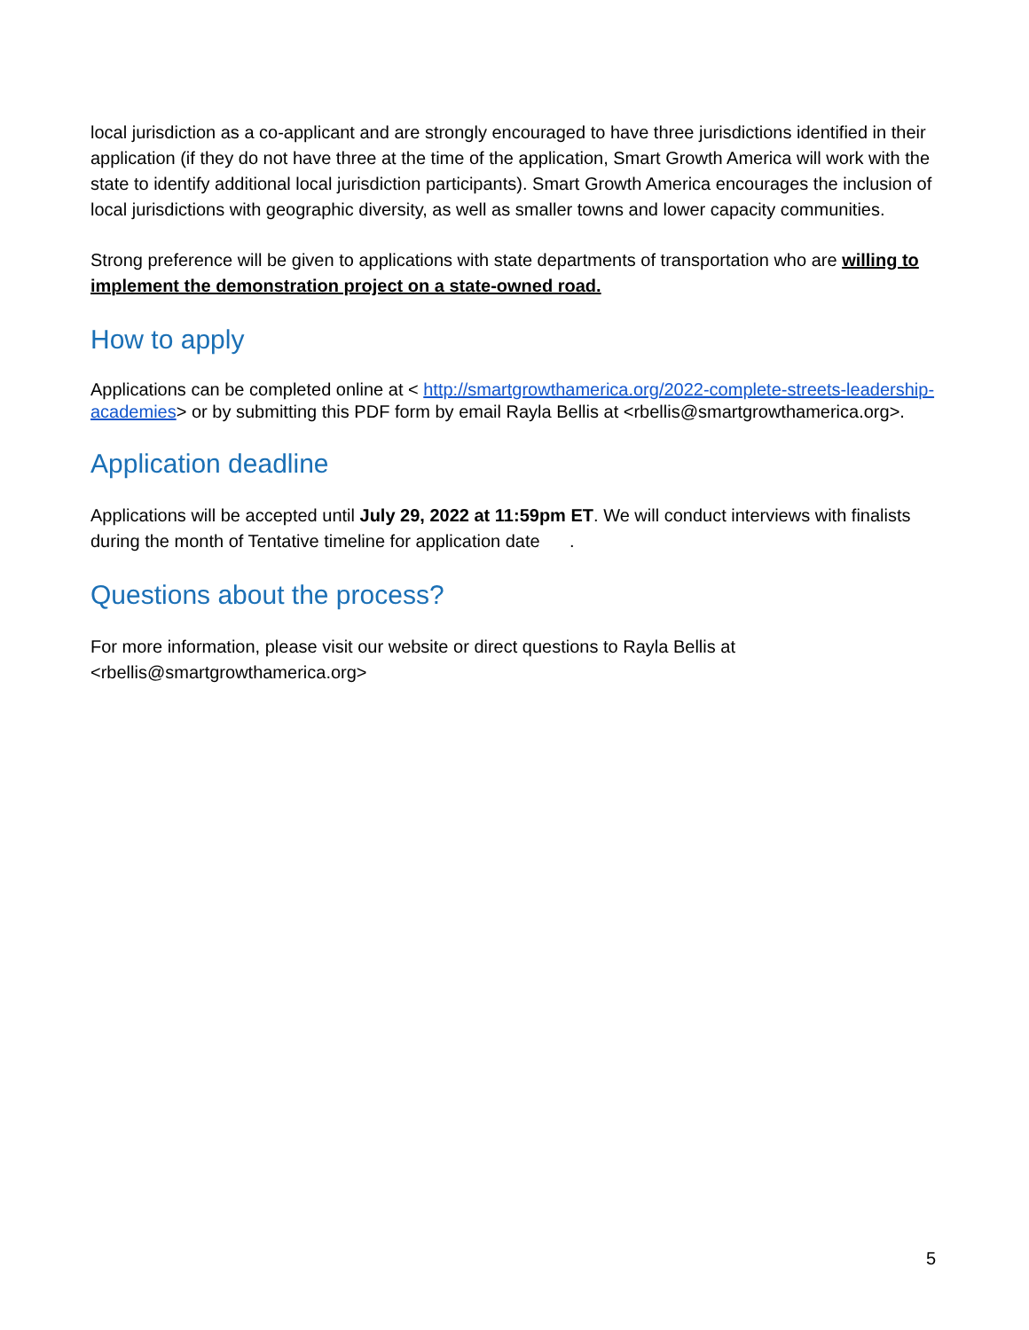local jurisdiction as a co-applicant and are strongly encouraged to have three jurisdictions identified in their application (if they do not have three at the time of the application, Smart Growth America will work with the state to identify additional local jurisdiction participants). Smart Growth America encourages the inclusion of local jurisdictions with geographic diversity, as well as smaller towns and lower capacity communities.
Strong preference will be given to applications with state departments of transportation who are willing to implement the demonstration project on a state-owned road.
How to apply
Applications can be completed online at < http://smartgrowthamerica.org/2022-complete-streets-leadership-academies> or by submitting this PDF form by email Rayla Bellis at <rbellis@smartgrowthamerica.org>.
Application deadline
Applications will be accepted until July 29, 2022 at 11:59pm ET. We will conduct interviews with finalists during the month of Tentative timeline for application date .
Questions about the process?
For more information, please visit our website or direct questions to Rayla Bellis at <rbellis@smartgrowthamerica.org>
5